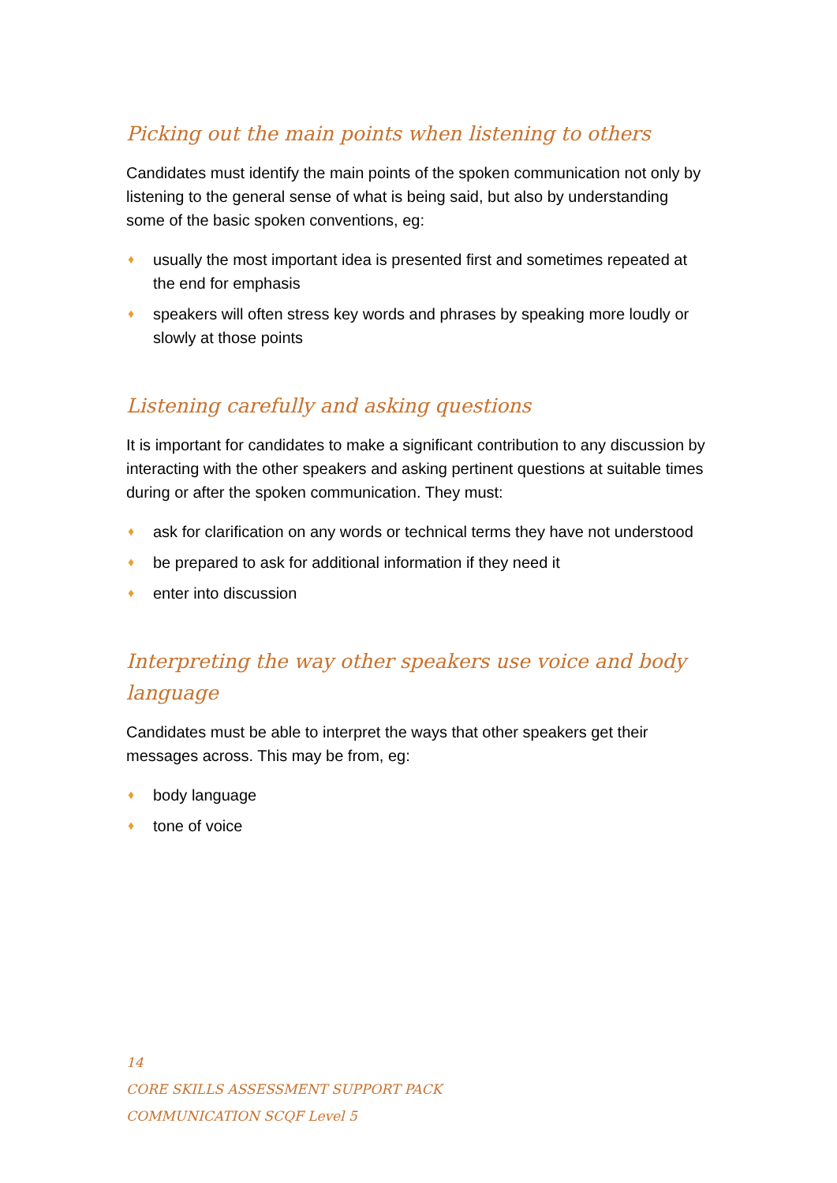Picking out the main points when listening to others
Candidates must identify the main points of the spoken communication not only by listening to the general sense of what is being said, but also by understanding some of the basic spoken conventions, eg:
♦ usually the most important idea is presented first and sometimes repeated at the end for emphasis
♦ speakers will often stress key words and phrases by speaking more loudly or slowly at those points
Listening carefully and asking questions
It is important for candidates to make a significant contribution to any discussion by interacting with the other speakers and asking pertinent questions at suitable times during or after the spoken communication. They must:
♦ ask for clarification on any words or technical terms they have not understood
♦ be prepared to ask for additional information if they need it
♦ enter into discussion
Interpreting the way other speakers use voice and body language
Candidates must be able to interpret the ways that other speakers get their messages across. This may be from, eg:
♦ body language
♦ tone of voice
14
CORE SKILLS ASSESSMENT SUPPORT PACK
COMMUNICATION SCQF Level 5